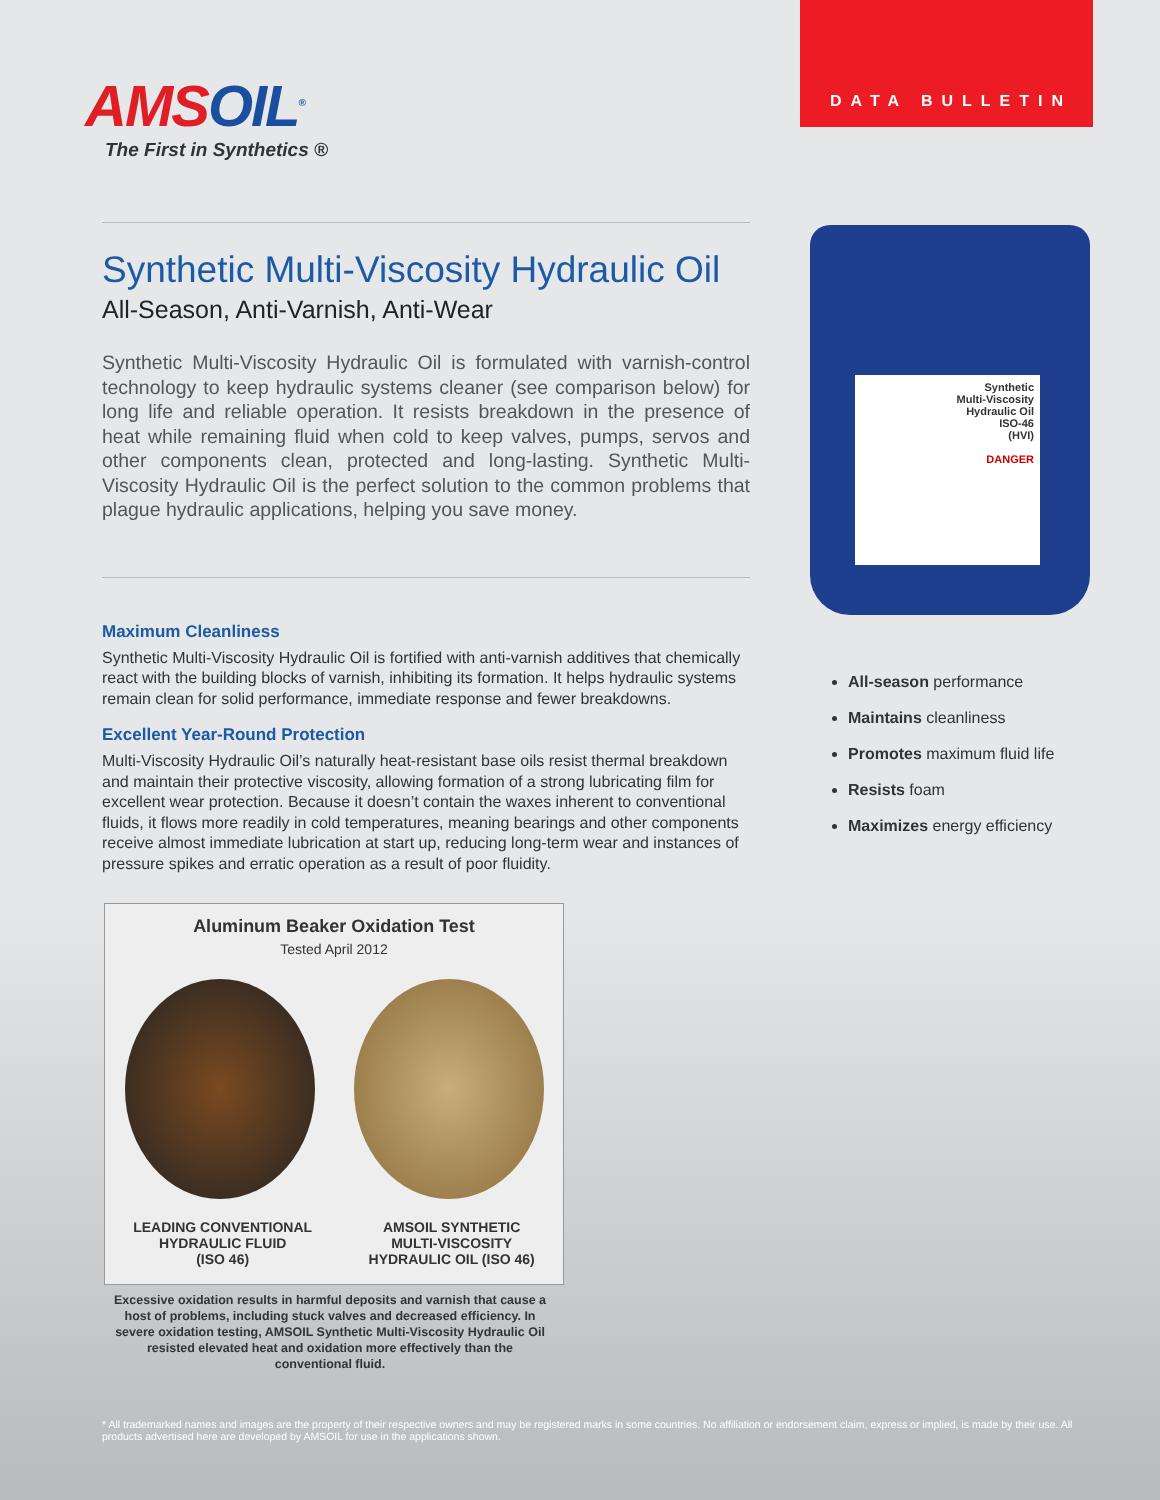DATA BULLETIN
AMSOIL<sup>®</sup>
The First in Synthetics ®
Synthetic Multi-Viscosity Hydraulic Oil
All-Season, Anti-Varnish, Anti-Wear
Synthetic Multi-Viscosity Hydraulic Oil is formulated with varnish-control technology to keep hydraulic systems cleaner (see comparison below) for long life and reliable operation. It resists breakdown in the presence of heat while remaining fluid when cold to keep valves, pumps, servos and other components clean, protected and long-lasting. Synthetic Multi-Viscosity Hydraulic Oil is the perfect solution to the common problems that plague hydraulic applications, helping you save money.
Maximum Cleanliness
Synthetic Multi-Viscosity Hydraulic Oil is fortified with anti-varnish additives that chemically react with the building blocks of varnish, inhibiting its formation. It helps hydraulic systems remain clean for solid performance, immediate response and fewer breakdowns.
Excellent Year-Round Protection
Multi-Viscosity Hydraulic Oil’s naturally heat-resistant base oils resist thermal breakdown and maintain their protective viscosity, allowing formation of a strong lubricating film for excellent wear protection. Because it doesn’t contain the waxes inherent to conventional fluids, it flows more readily in cold temperatures, meaning bearings and other components receive almost immediate lubrication at start up, reducing long-term wear and instances of pressure spikes and erratic operation as a result of poor fluidity.
Synthetic
Multi-Viscosity
Hydraulic Oil
ISO-46
(HVI)
DANGER
All-season performance
Maintains cleanliness
Promotes maximum fluid life
Resists foam
Maximizes energy efficiency
Aluminum Beaker Oxidation Test
Tested April 2012
LEADING CONVENTIONAL
HYDRAULIC FLUID
(ISO 46)
AMSOIL SYNTHETIC
MULTI-VISCOSITY
HYDRAULIC OIL (ISO 46)
Excessive oxidation results in harmful deposits and varnish that cause a host of problems, including stuck valves and decreased efficiency. In severe oxidation testing, AMSOIL Synthetic Multi-Viscosity Hydraulic Oil resisted elevated heat and oxidation more effectively than the conventional fluid.
* All trademarked names and images are the property of their respective owners and may be registered marks in some countries. No affiliation or endorsement claim, express or implied, is made by their use. All products advertised here are developed by AMSOIL for use in the applications shown.